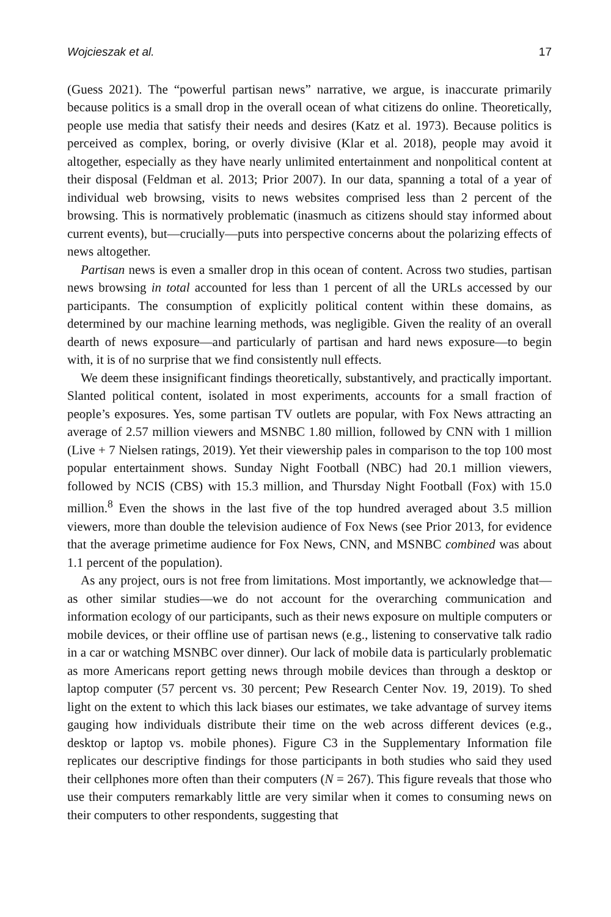Wojcieszak et al. 17
(Guess 2021). The “powerful partisan news” narrative, we argue, is inaccurate primarily because politics is a small drop in the overall ocean of what citizens do online. Theoretically, people use media that satisfy their needs and desires (Katz et al. 1973). Because politics is perceived as complex, boring, or overly divisive (Klar et al. 2018), people may avoid it altogether, especially as they have nearly unlimited entertainment and nonpolitical content at their disposal (Feldman et al. 2013; Prior 2007). In our data, spanning a total of a year of individual web browsing, visits to news websites comprised less than 2 percent of the browsing. This is normatively problematic (inasmuch as citizens should stay informed about current events), but—crucially—puts into perspective concerns about the polarizing effects of news altogether.
Partisan news is even a smaller drop in this ocean of content. Across two studies, partisan news browsing in total accounted for less than 1 percent of all the URLs accessed by our participants. The consumption of explicitly political content within these domains, as determined by our machine learning methods, was negligible. Given the reality of an overall dearth of news exposure—and particularly of partisan and hard news exposure—to begin with, it is of no surprise that we find consistently null effects.
We deem these insignificant findings theoretically, substantively, and practically important. Slanted political content, isolated in most experiments, accounts for a small fraction of people’s exposures. Yes, some partisan TV outlets are popular, with Fox News attracting an average of 2.57 million viewers and MSNBC 1.80 million, followed by CNN with 1 million (Live + 7 Nielsen ratings, 2019). Yet their viewership pales in comparison to the top 100 most popular entertainment shows. Sunday Night Football (NBC) had 20.1 million viewers, followed by NCIS (CBS) with 15.3 million, and Thursday Night Football (Fox) with 15.0 million.<sup>8</sup> Even the shows in the last five of the top hundred averaged about 3.5 million viewers, more than double the television audience of Fox News (see Prior 2013, for evidence that the average primetime audience for Fox News, CNN, and MSNBC combined was about 1.1 percent of the population).
As any project, ours is not free from limitations. Most importantly, we acknowledge that—as other similar studies—we do not account for the overarching communication and information ecology of our participants, such as their news exposure on multiple computers or mobile devices, or their offline use of partisan news (e.g., listening to conservative talk radio in a car or watching MSNBC over dinner). Our lack of mobile data is particularly problematic as more Americans report getting news through mobile devices than through a desktop or laptop computer (57 percent vs. 30 percent; Pew Research Center Nov. 19, 2019). To shed light on the extent to which this lack biases our estimates, we take advantage of survey items gauging how individuals distribute their time on the web across different devices (e.g., desktop or laptop vs. mobile phones). Figure C3 in the Supplementary Information file replicates our descriptive findings for those participants in both studies who said they used their cellphones more often than their computers (N = 267). This figure reveals that those who use their computers remarkably little are very similar when it comes to consuming news on their computers to other respondents, suggesting that